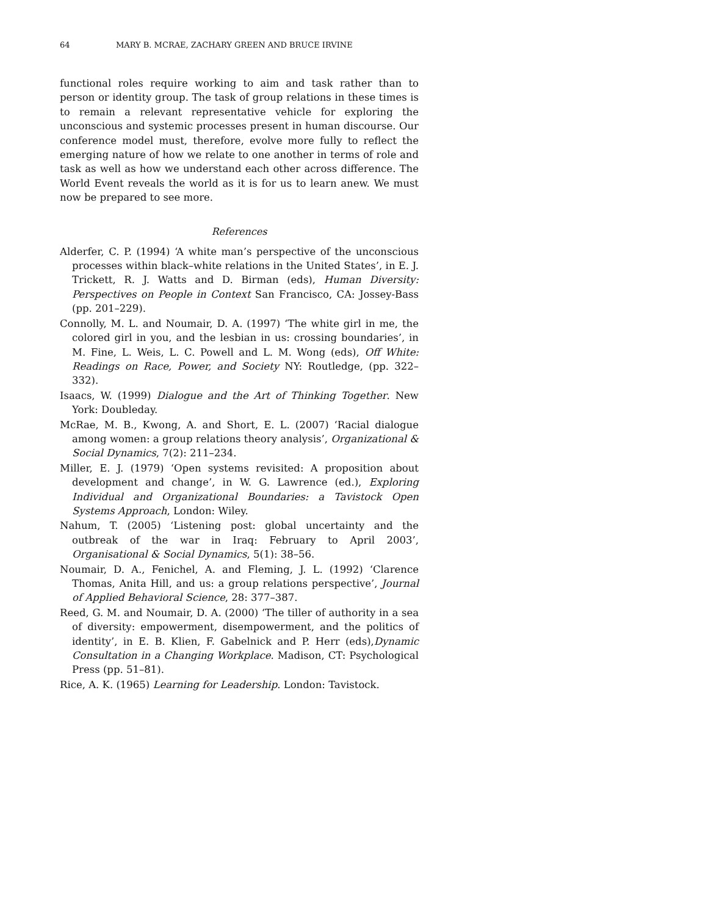64 MARY B. MCRAE, ZACHARY GREEN AND BRUCE IRVINE
functional roles require working to aim and task rather than to person or identity group. The task of group relations in these times is to remain a relevant representative vehicle for exploring the unconscious and systemic processes present in human discourse. Our conference model must, therefore, evolve more fully to reflect the emerging nature of how we relate to one another in terms of role and task as well as how we understand each other across difference. The World Event reveals the world as it is for us to learn anew. We must now be prepared to see more.
References
Alderfer, C. P. (1994) ‘A white man’s perspective of the unconscious processes within black–white relations in the United States’, in E. J. Trickett, R. J. Watts and D. Birman (eds), Human Diversity: Perspectives on People in Context San Francisco, CA: Jossey-Bass (pp. 201–229).
Connolly, M. L. and Noumair, D. A. (1997) ‘The white girl in me, the colored girl in you, and the lesbian in us: crossing boundaries’, in M. Fine, L. Weis, L. C. Powell and L. M. Wong (eds), Off White: Readings on Race, Power, and Society NY: Routledge, (pp. 322–332).
Isaacs, W. (1999) Dialogue and the Art of Thinking Together. New York: Doubleday.
McRae, M. B., Kwong, A. and Short, E. L. (2007) ‘Racial dialogue among women: a group relations theory analysis’, Organizational & Social Dynamics, 7(2): 211–234.
Miller, E. J. (1979) ‘Open systems revisited: A proposition about development and change’, in W. G. Lawrence (ed.), Exploring Individual and Organizational Boundaries: a Tavistock Open Systems Approach, London: Wiley.
Nahum, T. (2005) ‘Listening post: global uncertainty and the outbreak of the war in Iraq: February to April 2003’, Organisational & Social Dynamics, 5(1): 38–56.
Noumair, D. A., Fenichel, A. and Fleming, J. L. (1992) ‘Clarence Thomas, Anita Hill, and us: a group relations perspective’, Journal of Applied Behavioral Science, 28: 377–387.
Reed, G. M. and Noumair, D. A. (2000) ‘The tiller of authority in a sea of diversity: empowerment, disempowerment, and the politics of identity’, in E. B. Klien, F. Gabelnick and P. Herr (eds),Dynamic Consultation in a Changing Workplace. Madison, CT: Psychological Press (pp. 51–81).
Rice, A. K. (1965) Learning for Leadership. London: Tavistock.